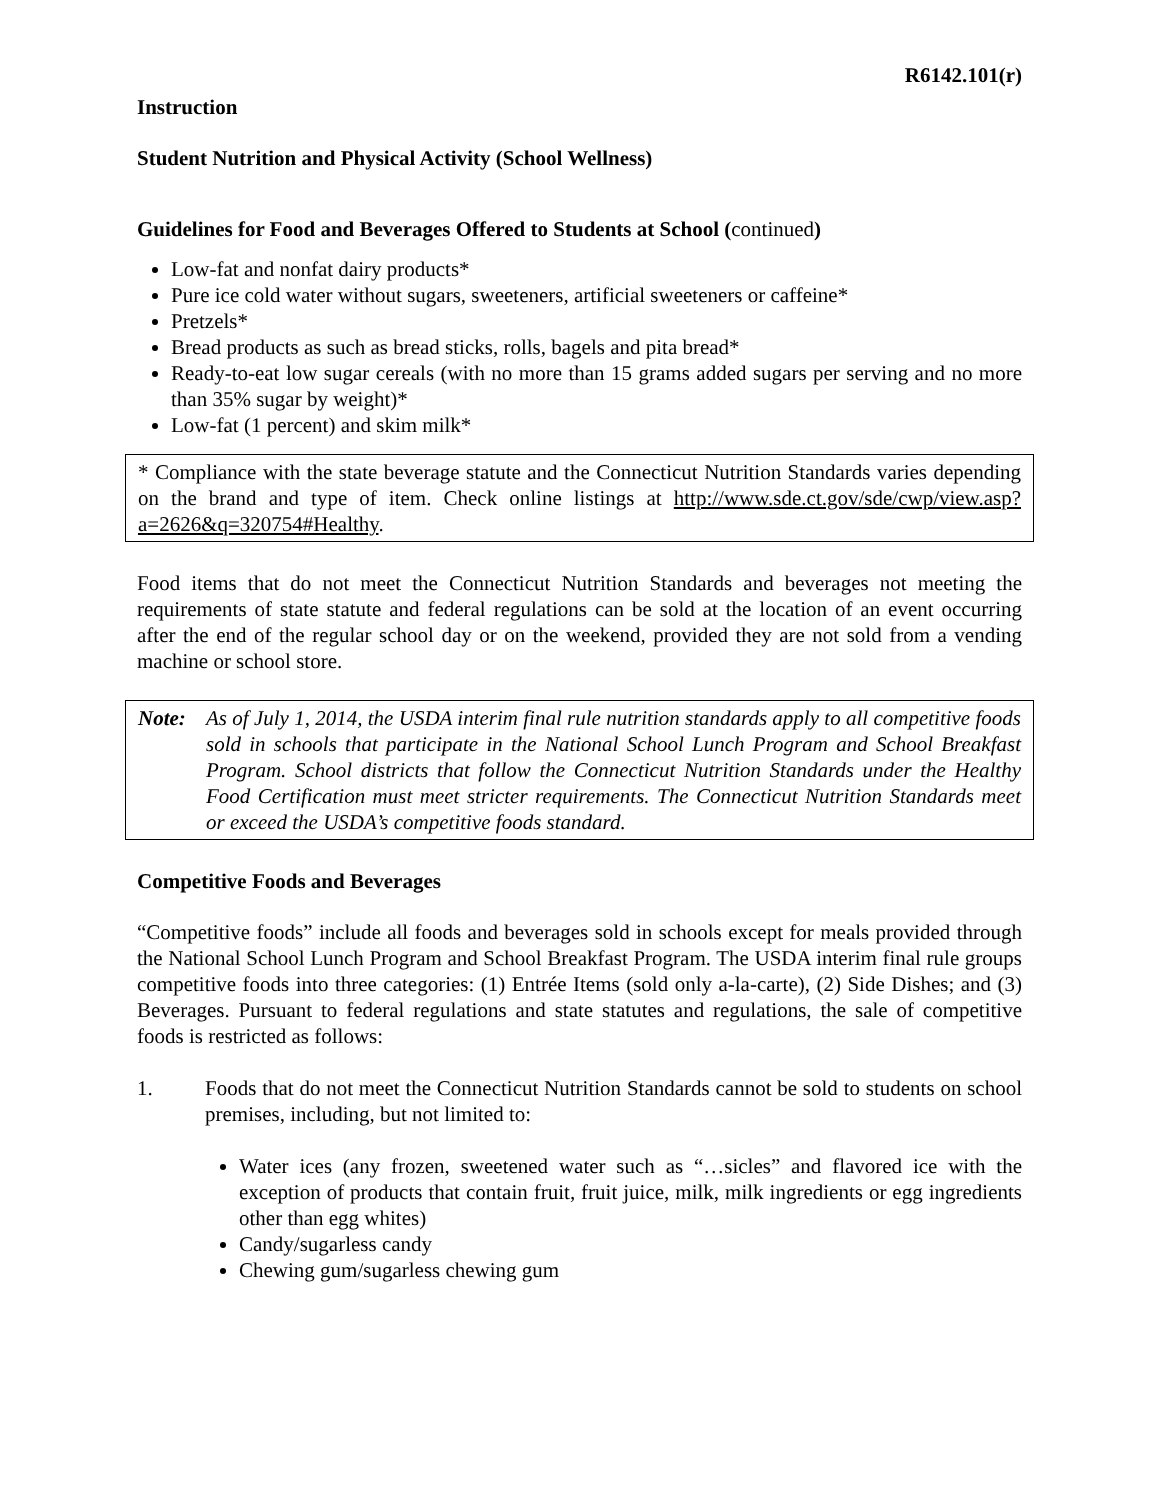R6142.101(r)
Instruction
Student Nutrition and Physical Activity (School Wellness)
Guidelines for Food and Beverages Offered to Students at School (continued)
Low-fat and nonfat dairy products*
Pure ice cold water without sugars, sweeteners, artificial sweeteners or caffeine*
Pretzels*
Bread products as such as bread sticks, rolls, bagels and pita bread*
Ready-to-eat low sugar cereals (with no more than 15 grams added sugars per serving and no more than 35% sugar by weight)*
Low-fat (1 percent) and skim milk*
* Compliance with the state beverage statute and the Connecticut Nutrition Standards varies depending on the brand and type of item. Check online listings at http://www.sde.ct.gov/sde/cwp/view.asp?a=2626&q=320754#Healthy.
Food items that do not meet the Connecticut Nutrition Standards and beverages not meeting the requirements of state statute and federal regulations can be sold at the location of an event occurring after the end of the regular school day or on the weekend, provided they are not sold from a vending machine or school store.
Note: As of July 1, 2014, the USDA interim final rule nutrition standards apply to all competitive foods sold in schools that participate in the National School Lunch Program and School Breakfast Program. School districts that follow the Connecticut Nutrition Standards under the Healthy Food Certification must meet stricter requirements. The Connecticut Nutrition Standards meet or exceed the USDA’s competitive foods standard.
Competitive Foods and Beverages
“Competitive foods” include all foods and beverages sold in schools except for meals provided through the National School Lunch Program and School Breakfast Program. The USDA interim final rule groups competitive foods into three categories: (1) Entrée Items (sold only a-la-carte), (2) Side Dishes; and (3) Beverages. Pursuant to federal regulations and state statutes and regulations, the sale of competitive foods is restricted as follows:
1. Foods that do not meet the Connecticut Nutrition Standards cannot be sold to students on school premises, including, but not limited to:
Water ices (any frozen, sweetened water such as “…sicles” and flavored ice with the exception of products that contain fruit, fruit juice, milk, milk ingredients or egg ingredients other than egg whites)
Candy/sugarless candy
Chewing gum/sugarless chewing gum